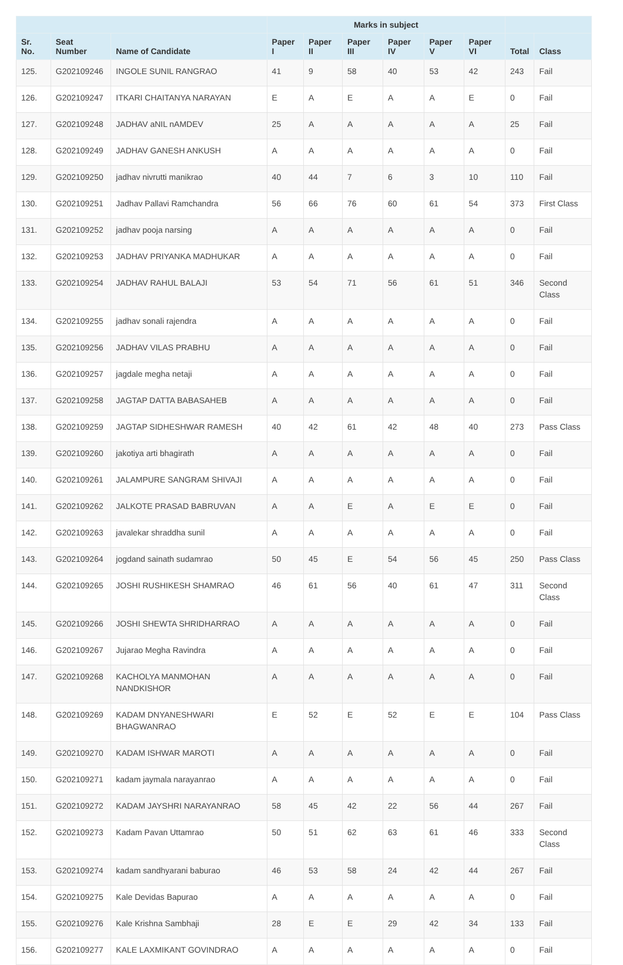| | | | Marks in subject | | | | | | | |
| --- | --- | --- | --- | --- | --- | --- | --- | --- | --- | --- |
| Sr. No. | Seat Number | Name of Candidate | Paper I | Paper II | Paper III | Paper IV | Paper V | Paper VI | Total | Class |
| 125. | G202109246 | INGOLE SUNIL RANGRAO | 41 | 9 | 58 | 40 | 53 | 42 | 243 | Fail |
| 126. | G202109247 | ITKARI CHAITANYA NARAYAN | E | A | E | A | A | E | 0 | Fail |
| 127. | G202109248 | JADHAV aNIL nAMDEV | 25 | A | A | A | A | A | 25 | Fail |
| 128. | G202109249 | JADHAV GANESH ANKUSH | A | A | A | A | A | A | 0 | Fail |
| 129. | G202109250 | jadhav nivrutti manikrao | 40 | 44 | 7 | 6 | 3 | 10 | 110 | Fail |
| 130. | G202109251 | Jadhav Pallavi Ramchandra | 56 | 66 | 76 | 60 | 61 | 54 | 373 | First Class |
| 131. | G202109252 | jadhav pooja narsing | A | A | A | A | A | A | 0 | Fail |
| 132. | G202109253 | JADHAV PRIYANKA MADHUKAR | A | A | A | A | A | A | 0 | Fail |
| 133. | G202109254 | JADHAV RAHUL BALAJI | 53 | 54 | 71 | 56 | 61 | 51 | 346 | Second Class |
| 134. | G202109255 | jadhav sonali rajendra | A | A | A | A | A | A | 0 | Fail |
| 135. | G202109256 | JADHAV VILAS PRABHU | A | A | A | A | A | A | 0 | Fail |
| 136. | G202109257 | jagdale megha netaji | A | A | A | A | A | A | 0 | Fail |
| 137. | G202109258 | JAGTAP DATTA BABASAHEB | A | A | A | A | A | A | 0 | Fail |
| 138. | G202109259 | JAGTAP SIDHESHWAR RAMESH | 40 | 42 | 61 | 42 | 48 | 40 | 273 | Pass Class |
| 139. | G202109260 | jakotiya arti bhagirath | A | A | A | A | A | A | 0 | Fail |
| 140. | G202109261 | JALAMPURE SANGRAM SHIVAJI | A | A | A | A | A | A | 0 | Fail |
| 141. | G202109262 | JALKOTE PRASAD BABRUVAN | A | A | E | A | E | E | 0 | Fail |
| 142. | G202109263 | javalekar shraddha sunil | A | A | A | A | A | A | 0 | Fail |
| 143. | G202109264 | jogdand sainath sudamrao | 50 | 45 | E | 54 | 56 | 45 | 250 | Pass Class |
| 144. | G202109265 | JOSHI RUSHIKESH SHAMRAO | 46 | 61 | 56 | 40 | 61 | 47 | 311 | Second Class |
| 145. | G202109266 | JOSHI SHEWTA SHRIDHARRAO | A | A | A | A | A | A | 0 | Fail |
| 146. | G202109267 | Jujarao Megha Ravindra | A | A | A | A | A | A | 0 | Fail |
| 147. | G202109268 | KACHOLYA MANMOHAN NANDKISHOR | A | A | A | A | A | A | 0 | Fail |
| 148. | G202109269 | KADAM DNYANESHWARI BHAGWANRAO | E | 52 | E | 52 | E | E | 104 | Pass Class |
| 149. | G202109270 | KADAM ISHWAR MAROTI | A | A | A | A | A | A | 0 | Fail |
| 150. | G202109271 | kadam jaymala narayanrao | A | A | A | A | A | A | 0 | Fail |
| 151. | G202109272 | KADAM JAYSHRI NARAYANRAO | 58 | 45 | 42 | 22 | 56 | 44 | 267 | Fail |
| 152. | G202109273 | Kadam Pavan Uttamrao | 50 | 51 | 62 | 63 | 61 | 46 | 333 | Second Class |
| 153. | G202109274 | kadam sandhyarani baburao | 46 | 53 | 58 | 24 | 42 | 44 | 267 | Fail |
| 154. | G202109275 | Kale Devidas Bapurao | A | A | A | A | A | A | 0 | Fail |
| 155. | G202109276 | Kale Krishna Sambhaji | 28 | E | E | 29 | 42 | 34 | 133 | Fail |
| 156. | G202109277 | KALE LAXMIKANT GOVINDRAO | A | A | A | A | A | A | 0 | Fail |